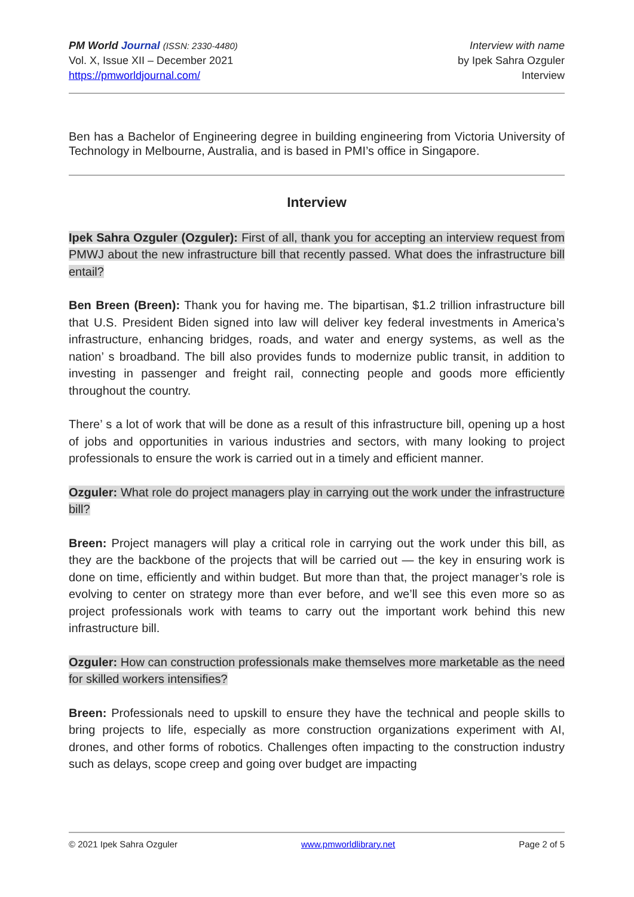PM World Journal (ISSN: 2330-4480)
Vol. X, Issue XII – December 2021
https://pmworldjournal.com/
Interview with name
by Ipek Sahra Ozguler
Interview
Ben has a Bachelor of Engineering degree in building engineering from Victoria University of Technology in Melbourne, Australia, and is based in PMI’s office in Singapore.
Interview
Ipek Sahra Ozguler (Ozguler): First of all, thank you for accepting an interview request from PMWJ about the new infrastructure bill that recently passed. What does the infrastructure bill entail?
Ben Breen (Breen): Thank you for having me. The bipartisan, $1.2 trillion infrastructure bill that U.S. President Biden signed into law will deliver key federal investments in America’s infrastructure, enhancing bridges, roads, and water and energy systems, as well as the nation’ s broadband. The bill also provides funds to modernize public transit, in addition to investing in passenger and freight rail, connecting people and goods more efficiently throughout the country.
There’ s a lot of work that will be done as a result of this infrastructure bill, opening up a host of jobs and opportunities in various industries and sectors, with many looking to project professionals to ensure the work is carried out in a timely and efficient manner.
Ozguler: What role do project managers play in carrying out the work under the infrastructure bill?
Breen: Project managers will play a critical role in carrying out the work under this bill, as they are the backbone of the projects that will be carried out — the key in ensuring work is done on time, efficiently and within budget. But more than that, the project manager’s role is evolving to center on strategy more than ever before, and we’ll see this even more so as project professionals work with teams to carry out the important work behind this new infrastructure bill.
Ozguler: How can construction professionals make themselves more marketable as the need for skilled workers intensifies?
Breen: Professionals need to upskill to ensure they have the technical and people skills to bring projects to life, especially as more construction organizations experiment with AI, drones, and other forms of robotics. Challenges often impacting to the construction industry such as delays, scope creep and going over budget are impacting
© 2021 Ipek Sahra Ozguler www.pmworldlibrary.net Page 2 of 5